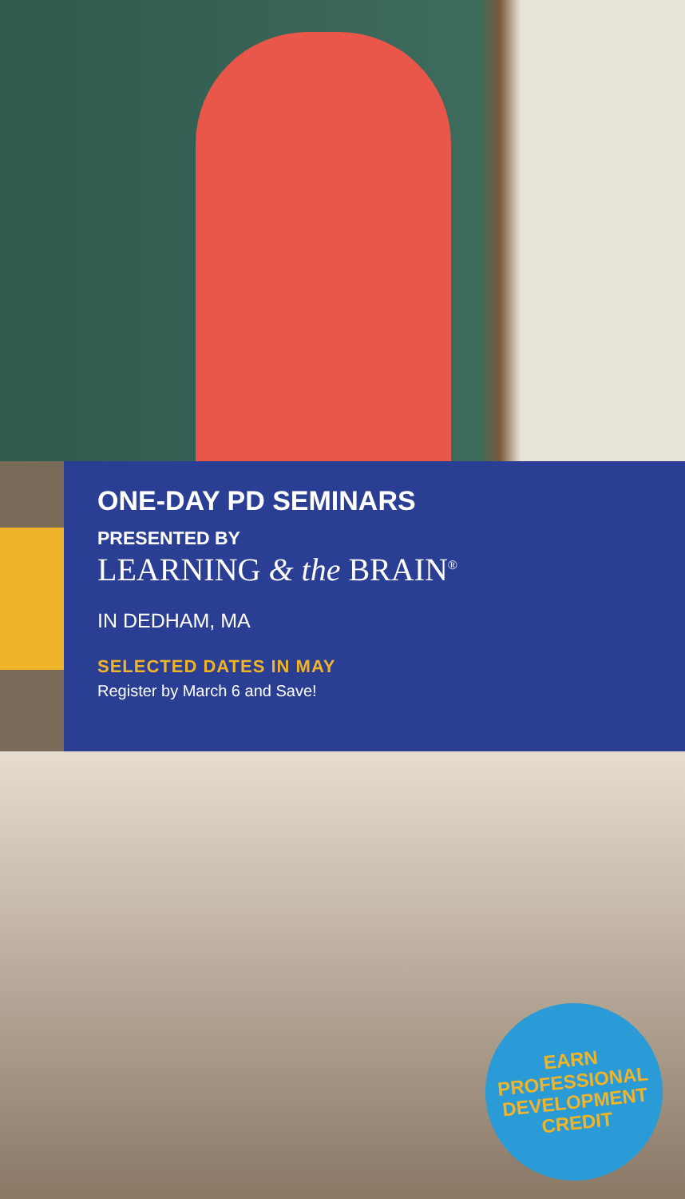ONE-DAY PD SEMINARS
PRESENTED BY
LEARNING & the BRAIN<sup>®</sup>
IN DEDHAM, MA
SELECTED DATES IN MAY
Register by March 6 and Save!
EARN
PROFESSIONAL
DEVELOPMENT
CREDIT